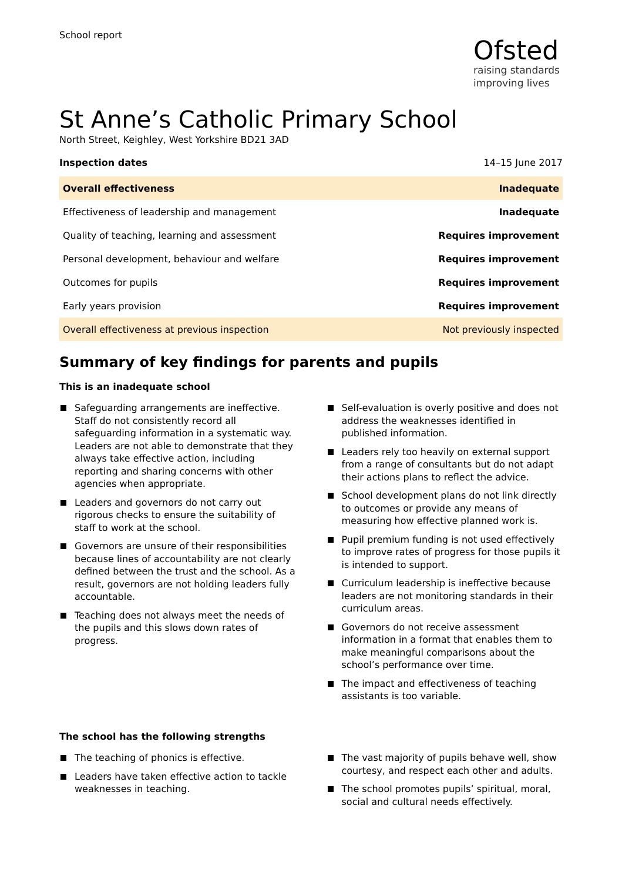School report
Ofsted
raising standards
improving lives
St Anne’s Catholic Primary School
North Street, Keighley, West Yorkshire BD21 3AD
Inspection dates 14–15 June 2017
| Overall effectiveness | Inadequate |
| Effectiveness of leadership and management | Inadequate |
| Quality of teaching, learning and assessment | Requires improvement |
| Personal development, behaviour and welfare | Requires improvement |
| Outcomes for pupils | Requires improvement |
| Early years provision | Requires improvement |
| Overall effectiveness at previous inspection | Not previously inspected |
Summary of key findings for parents and pupils
This is an inadequate school
Safeguarding arrangements are ineffective. Staff do not consistently record all safeguarding information in a systematic way. Leaders are not able to demonstrate that they always take effective action, including reporting and sharing concerns with other agencies when appropriate.
Leaders and governors do not carry out rigorous checks to ensure the suitability of staff to work at the school.
Governors are unsure of their responsibilities because lines of accountability are not clearly defined between the trust and the school. As a result, governors are not holding leaders fully accountable.
Teaching does not always meet the needs of the pupils and this slows down rates of progress.
Self-evaluation is overly positive and does not address the weaknesses identified in published information.
Leaders rely too heavily on external support from a range of consultants but do not adapt their actions plans to reflect the advice.
School development plans do not link directly to outcomes or provide any means of measuring how effective planned work is.
Pupil premium funding is not used effectively to improve rates of progress for those pupils it is intended to support.
Curriculum leadership is ineffective because leaders are not monitoring standards in their curriculum areas.
Governors do not receive assessment information in a format that enables them to make meaningful comparisons about the school’s performance over time.
The impact and effectiveness of teaching assistants is too variable.
The school has the following strengths
The teaching of phonics is effective.
Leaders have taken effective action to tackle weaknesses in teaching.
The vast majority of pupils behave well, show courtesy, and respect each other and adults.
The school promotes pupils’ spiritual, moral, social and cultural needs effectively.